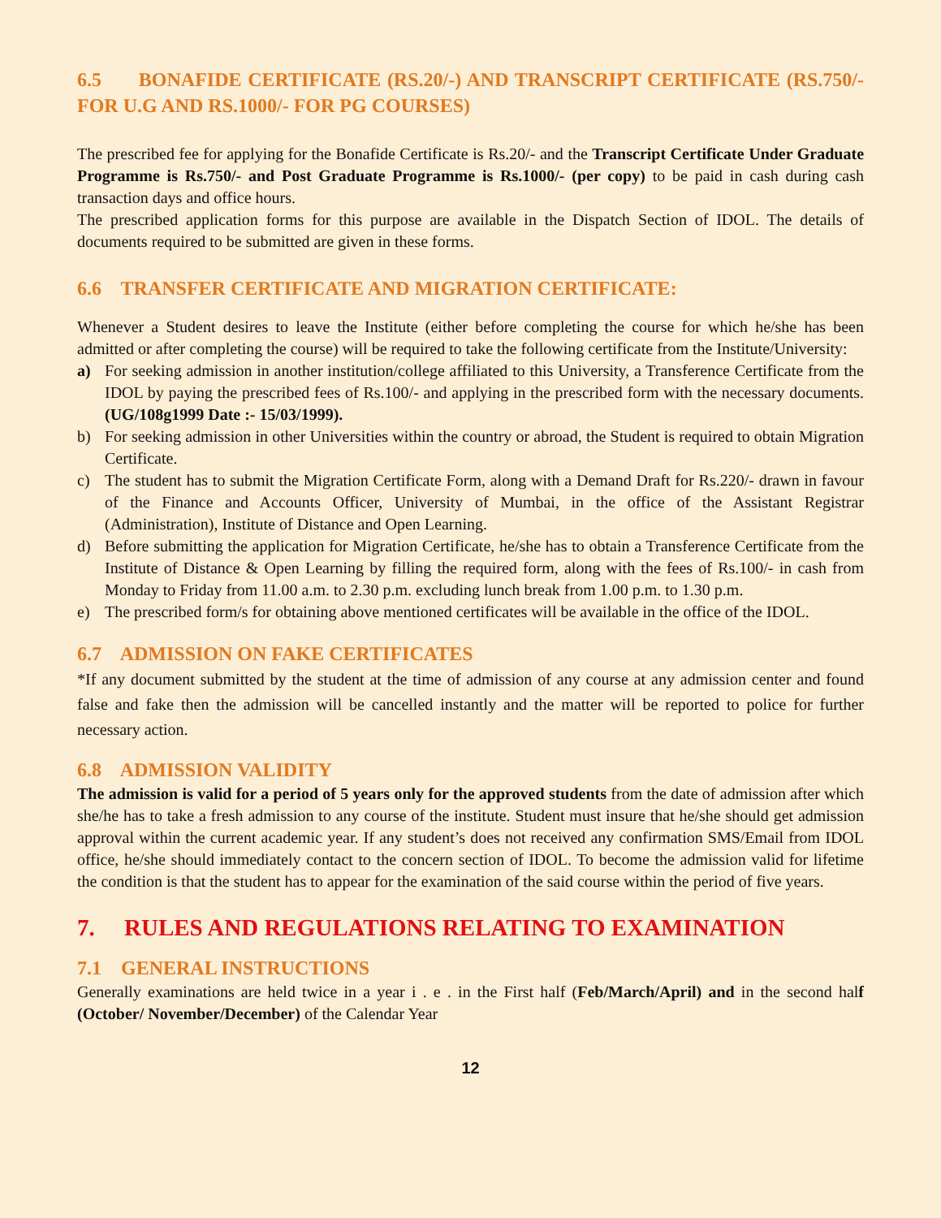6.5 BONAFIDE CERTIFICATE (RS.20/-) AND TRANSCRIPT CERTIFICATE (RS.750/- FOR U.G AND RS.1000/- FOR PG COURSES)
The prescribed fee for applying for the Bonafide Certificate is Rs.20/- and the Transcript Certificate Under Graduate Programme is Rs.750/- and Post Graduate Programme is Rs.1000/- (per copy) to be paid in cash during cash transaction days and office hours.
The prescribed application forms for this purpose are available in the Dispatch Section of IDOL. The details of documents required to be submitted are given in these forms.
6.6 TRANSFER CERTIFICATE AND MIGRATION CERTIFICATE:
Whenever a Student desires to leave the Institute (either before completing the course for which he/she has been admitted or after completing the course) will be required to take the following certificate from the Institute/University:
a) For seeking admission in another institution/college affiliated to this University, a Transference Certificate from the IDOL by paying the prescribed fees of Rs.100/- and applying in the prescribed form with the necessary documents. (UG/108g1999 Date :- 15/03/1999).
b) For seeking admission in other Universities within the country or abroad, the Student is required to obtain Migration Certificate.
c) The student has to submit the Migration Certificate Form, along with a Demand Draft for Rs.220/- drawn in favour of the Finance and Accounts Officer, University of Mumbai, in the office of the Assistant Registrar (Administration), Institute of Distance and Open Learning.
d) Before submitting the application for Migration Certificate, he/she has to obtain a Transference Certificate from the Institute of Distance & Open Learning by filling the required form, along with the fees of Rs.100/- in cash from Monday to Friday from 11.00 a.m. to 2.30 p.m. excluding lunch break from 1.00 p.m. to 1.30 p.m.
e) The prescribed form/s for obtaining above mentioned certificates will be available in the office of the IDOL.
6.7 ADMISSION ON FAKE CERTIFICATES
*If any document submitted by the student at the time of admission of any course at any admission center and found false and fake then the admission will be cancelled instantly and the matter will be reported to police for further necessary action.
6.8 ADMISSION VALIDITY
The admission is valid for a period of 5 years only for the approved students from the date of admission after which she/he has to take a fresh admission to any course of the institute. Student must insure that he/she should get admission approval within the current academic year. If any student’s does not received any confirmation SMS/Email from IDOL office, he/she should immediately contact to the concern section of IDOL. To become the admission valid for lifetime the condition is that the student has to appear for the examination of the said course within the period of five years.
7. RULES AND REGULATIONS RELATING TO EXAMINATION
7.1 GENERAL INSTRUCTIONS
Generally examinations are held twice in a year i . e . in the First half (Feb/March/April) and in the second half (October/ November/December) of the Calendar Year
12